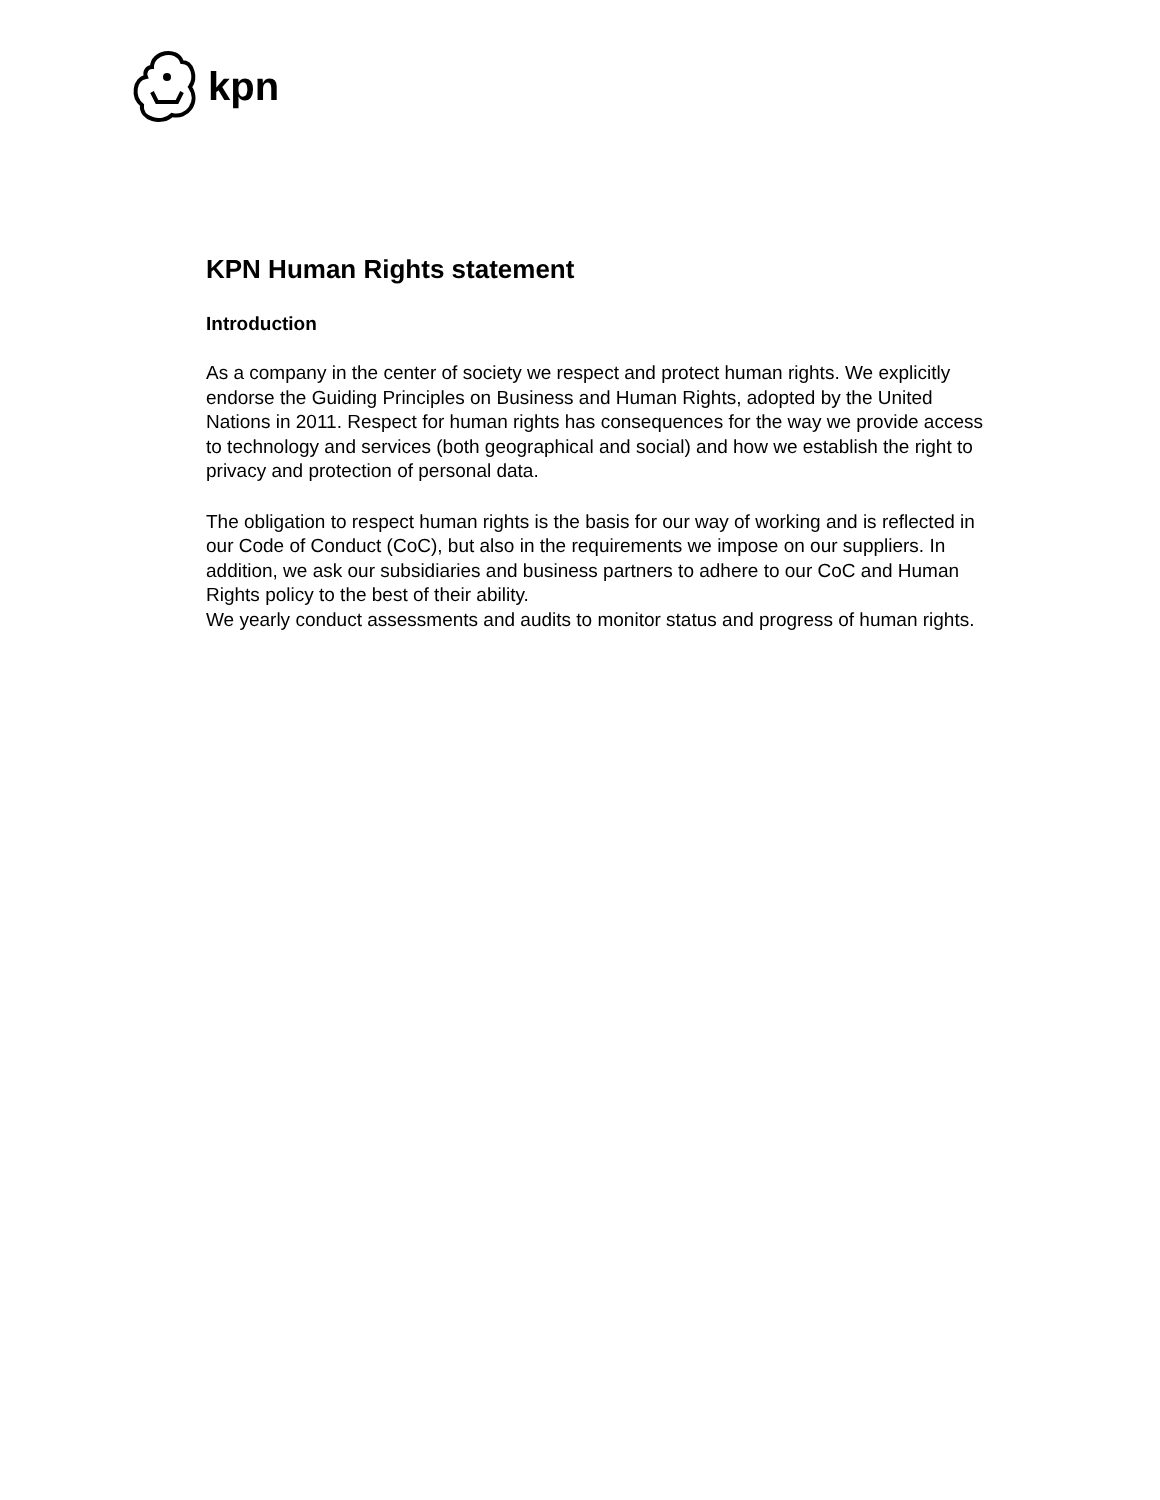kpn
KPN Human Rights statement
Introduction
As a company in the center of society we respect and protect human rights. We explicitly endorse the Guiding Principles on Business and Human Rights, adopted by the United Nations in 2011. Respect for human rights has consequences for the way we provide access to technology and services (both geographical and social) and how we establish the right to privacy and protection of personal data.
The obligation to respect human rights is the basis for our way of working and is reflected in our Code of Conduct (CoC), but also in the requirements we impose on our suppliers. In addition, we ask our subsidiaries and business partners to adhere to our CoC and Human Rights policy to the best of their ability.
We yearly conduct assessments and audits to monitor status and progress of human rights.